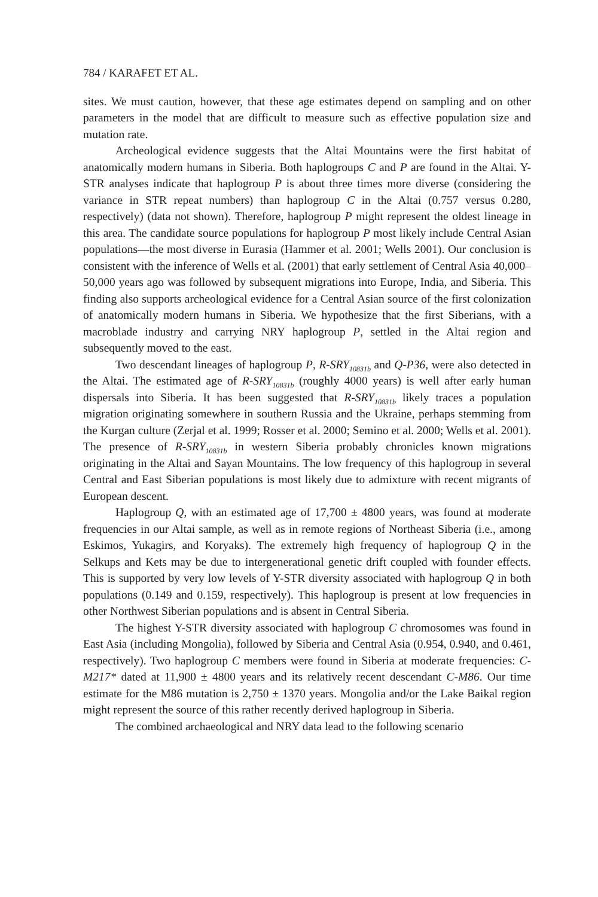784 / KARAFET ET AL.
sites. We must caution, however, that these age estimates depend on sampling and on other parameters in the model that are difficult to measure such as effective population size and mutation rate.
Archeological evidence suggests that the Altai Mountains were the first habitat of anatomically modern humans in Siberia. Both haplogroups C and P are found in the Altai. Y-STR analyses indicate that haplogroup P is about three times more diverse (considering the variance in STR repeat numbers) than haplogroup C in the Altai (0.757 versus 0.280, respectively) (data not shown). Therefore, haplogroup P might represent the oldest lineage in this area. The candidate source populations for haplogroup P most likely include Central Asian populations—the most diverse in Eurasia (Hammer et al. 2001; Wells 2001). Our conclusion is consistent with the inference of Wells et al. (2001) that early settlement of Central Asia 40,000–50,000 years ago was followed by subsequent migrations into Europe, India, and Siberia. This finding also supports archeological evidence for a Central Asian source of the first colonization of anatomically modern humans in Siberia. We hypothesize that the first Siberians, with a macroblade industry and carrying NRY haplogroup P, settled in the Altai region and subsequently moved to the east.
Two descendant lineages of haplogroup P, R-SRY<sub>10831b</sub> and Q-P36, were also detected in the Altai. The estimated age of R-SRY<sub>10831b</sub> (roughly 4000 years) is well after early human dispersals into Siberia. It has been suggested that R-SRY<sub>10831b</sub> likely traces a population migration originating somewhere in southern Russia and the Ukraine, perhaps stemming from the Kurgan culture (Zerjal et al. 1999; Rosser et al. 2000; Semino et al. 2000; Wells et al. 2001). The presence of R-SRY<sub>10831b</sub> in western Siberia probably chronicles known migrations originating in the Altai and Sayan Mountains. The low frequency of this haplogroup in several Central and East Siberian populations is most likely due to admixture with recent migrants of European descent.
Haplogroup Q, with an estimated age of 17,700 ± 4800 years, was found at moderate frequencies in our Altai sample, as well as in remote regions of Northeast Siberia (i.e., among Eskimos, Yukagirs, and Koryaks). The extremely high frequency of haplogroup Q in the Selkups and Kets may be due to intergenerational genetic drift coupled with founder effects. This is supported by very low levels of Y-STR diversity associated with haplogroup Q in both populations (0.149 and 0.159, respectively). This haplogroup is present at low frequencies in other Northwest Siberian populations and is absent in Central Siberia.
The highest Y-STR diversity associated with haplogroup C chromosomes was found in East Asia (including Mongolia), followed by Siberia and Central Asia (0.954, 0.940, and 0.461, respectively). Two haplogroup C members were found in Siberia at moderate frequencies: C-M217* dated at 11,900 ± 4800 years and its relatively recent descendant C-M86. Our time estimate for the M86 mutation is 2,750 ± 1370 years. Mongolia and/or the Lake Baikal region might represent the source of this rather recently derived haplogroup in Siberia.
The combined archaeological and NRY data lead to the following scenario